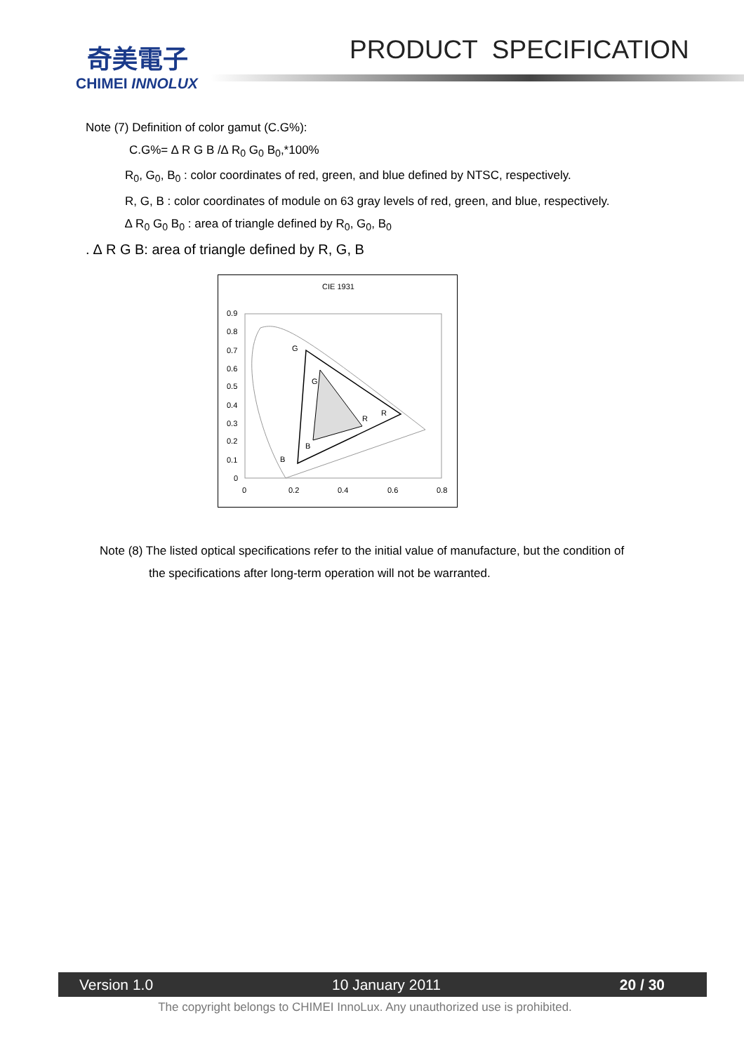奇美電子
CHIMEI INNOLUX
PRODUCT SPECIFICATION
Note (7) Definition of color gamut (C.G%):
C.G%= ∆ R G B /∆ R<sub>0</sub> G<sub>0</sub> B<sub>0</sub>,*100%
R<sub>0</sub>, G<sub>0</sub>, B<sub>0</sub> : color coordinates of red, green, and blue defined by NTSC, respectively.
R, G, B : color coordinates of module on 63 gray levels of red, green, and blue, respectively.
∆ R<sub>0</sub> G<sub>0</sub> B<sub>0</sub> : area of triangle defined by R<sub>0</sub>, G<sub>0</sub>, B<sub>0</sub>
. ∆ R G B: area of triangle defined by R, G, B
CIE 1931
0.9
0.8
0.7
0.6
0.5
0.4
0.3
0.2
0.1
0
0
0.2
0.4
0.6
0.8
G
G
R
R
B
B
Note (8) The listed optical specifications refer to the initial value of manufacture, but the condition of
the specifications after long-term operation will not be warranted.
Version 1.0 10 January 2011 20 / 30
The copyright belongs to CHIMEI InnoLux. Any unauthorized use is prohibited.